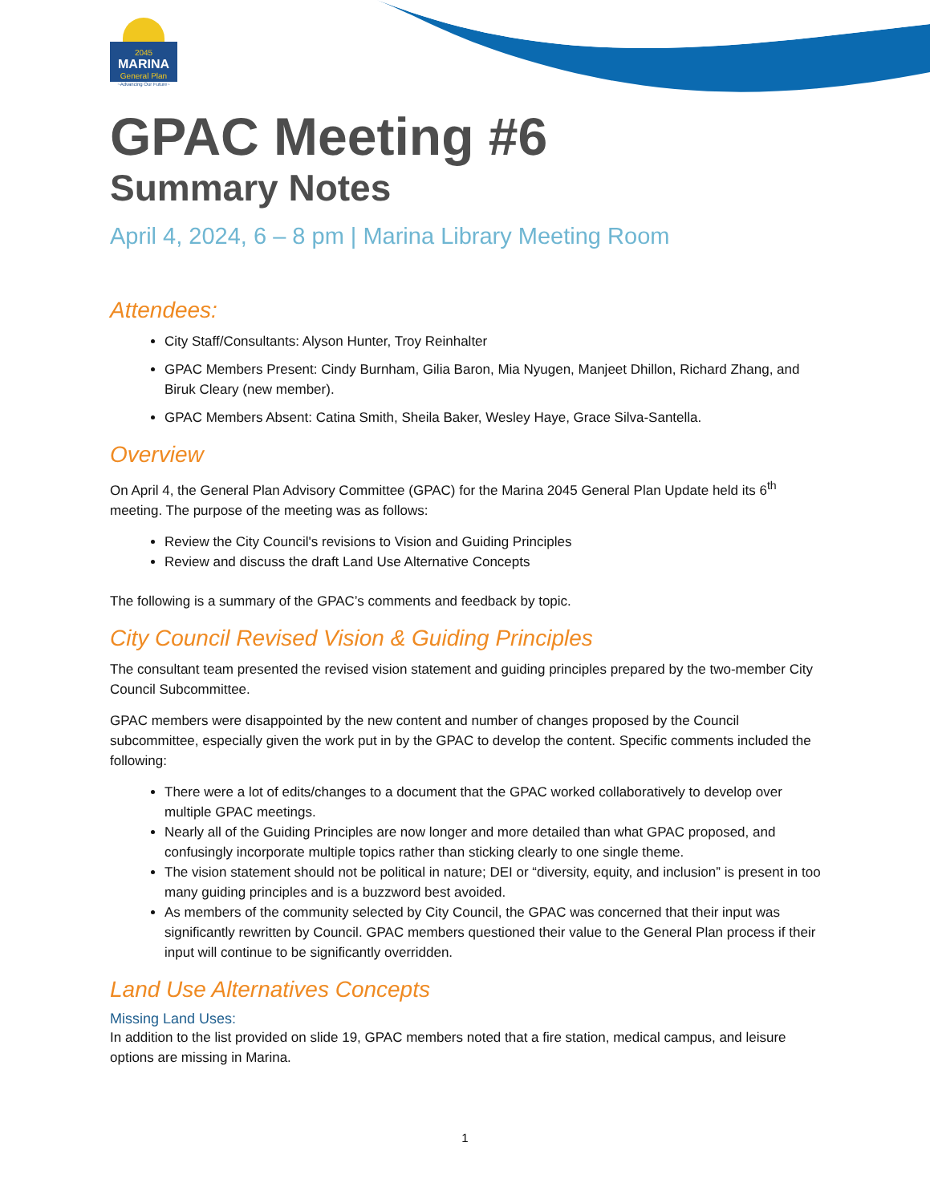2045
MARINA
General Plan
~Advancing Our Future~
GPAC Meeting #6
Summary Notes
April 4, 2024, 6 – 8 pm | Marina Library Meeting Room
Attendees:
City Staff/Consultants: Alyson Hunter, Troy Reinhalter
GPAC Members Present: Cindy Burnham, Gilia Baron, Mia Nyugen, Manjeet Dhillon, Richard Zhang, and Biruk Cleary (new member).
GPAC Members Absent: Catina Smith, Sheila Baker, Wesley Haye, Grace Silva-Santella.
Overview
On April 4, the General Plan Advisory Committee (GPAC) for the Marina 2045 General Plan Update held its 6<sup>th</sup> meeting. The purpose of the meeting was as follows:
Review the City Council's revisions to Vision and Guiding Principles
Review and discuss the draft Land Use Alternative Concepts
The following is a summary of the GPAC’s comments and feedback by topic.
City Council Revised Vision & Guiding Principles
The consultant team presented the revised vision statement and guiding principles prepared by the two-member City Council Subcommittee.
GPAC members were disappointed by the new content and number of changes proposed by the Council subcommittee, especially given the work put in by the GPAC to develop the content. Specific comments included the following:
There were a lot of edits/changes to a document that the GPAC worked collaboratively to develop over multiple GPAC meetings.
Nearly all of the Guiding Principles are now longer and more detailed than what GPAC proposed, and confusingly incorporate multiple topics rather than sticking clearly to one single theme.
The vision statement should not be political in nature; DEI or “diversity, equity, and inclusion” is present in too many guiding principles and is a buzzword best avoided.
As members of the community selected by City Council, the GPAC was concerned that their input was significantly rewritten by Council. GPAC members questioned their value to the General Plan process if their input will continue to be significantly overridden.
Land Use Alternatives Concepts
Missing Land Uses:
In addition to the list provided on slide 19, GPAC members noted that a fire station, medical campus, and leisure options are missing in Marina.
1